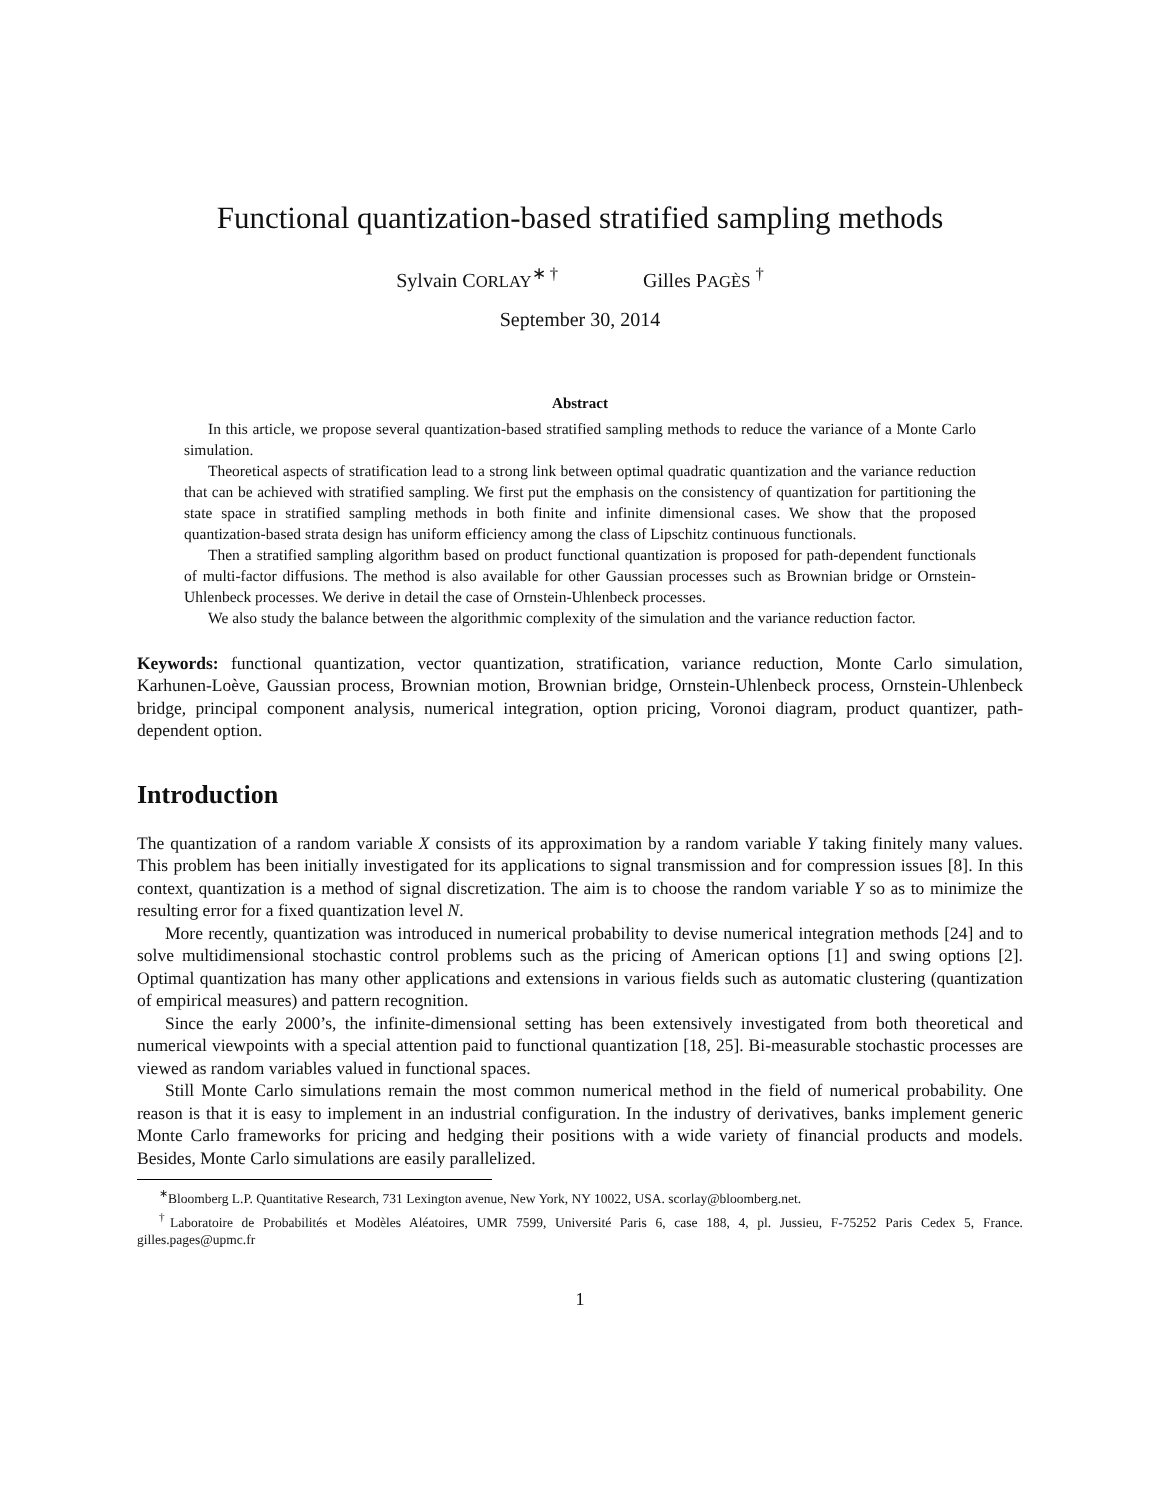Functional quantization-based stratified sampling methods
Sylvain CORLAY<sup>∗ †</sup> Gilles PAGÈS <sup>†</sup>
September 30, 2014
Abstract
In this article, we propose several quantization-based stratified sampling methods to reduce the variance of a Monte Carlo simulation.
Theoretical aspects of stratification lead to a strong link between optimal quadratic quantization and the variance reduction that can be achieved with stratified sampling. We first put the emphasis on the consistency of quantization for partitioning the state space in stratified sampling methods in both finite and infinite dimensional cases. We show that the proposed quantization-based strata design has uniform efficiency among the class of Lipschitz continuous functionals.
Then a stratified sampling algorithm based on product functional quantization is proposed for path-dependent functionals of multi-factor diffusions. The method is also available for other Gaussian processes such as Brownian bridge or Ornstein-Uhlenbeck processes. We derive in detail the case of Ornstein-Uhlenbeck processes.
We also study the balance between the algorithmic complexity of the simulation and the variance reduction factor.
Keywords: functional quantization, vector quantization, stratification, variance reduction, Monte Carlo simulation, Karhunen-Loève, Gaussian process, Brownian motion, Brownian bridge, Ornstein-Uhlenbeck process, Ornstein-Uhlenbeck bridge, principal component analysis, numerical integration, option pricing, Voronoi diagram, product quantizer, path-dependent option.
Introduction
The quantization of a random variable X consists of its approximation by a random variable Y taking finitely many values. This problem has been initially investigated for its applications to signal transmission and for compression issues [8]. In this context, quantization is a method of signal discretization. The aim is to choose the random variable Y so as to minimize the resulting error for a fixed quantization level N.
More recently, quantization was introduced in numerical probability to devise numerical integration methods [24] and to solve multidimensional stochastic control problems such as the pricing of American options [1] and swing options [2]. Optimal quantization has many other applications and extensions in various fields such as automatic clustering (quantization of empirical measures) and pattern recognition.
Since the early 2000’s, the infinite-dimensional setting has been extensively investigated from both theoretical and numerical viewpoints with a special attention paid to functional quantization [18, 25]. Bi-measurable stochastic processes are viewed as random variables valued in functional spaces.
Still Monte Carlo simulations remain the most common numerical method in the field of numerical probability. One reason is that it is easy to implement in an industrial configuration. In the industry of derivatives, banks implement generic Monte Carlo frameworks for pricing and hedging their positions with a wide variety of financial products and models. Besides, Monte Carlo simulations are easily parallelized.
<sup>∗</sup>Bloomberg L.P. Quantitative Research, 731 Lexington avenue, New York, NY 10022, USA. scorlay@bloomberg.net.
<sup>†</sup> Laboratoire de Probabilités et Modèles Aléatoires, UMR 7599, Université Paris 6, case 188, 4, pl. Jussieu, F-75252 Paris Cedex 5, France. gilles.pages@upmc.fr
1